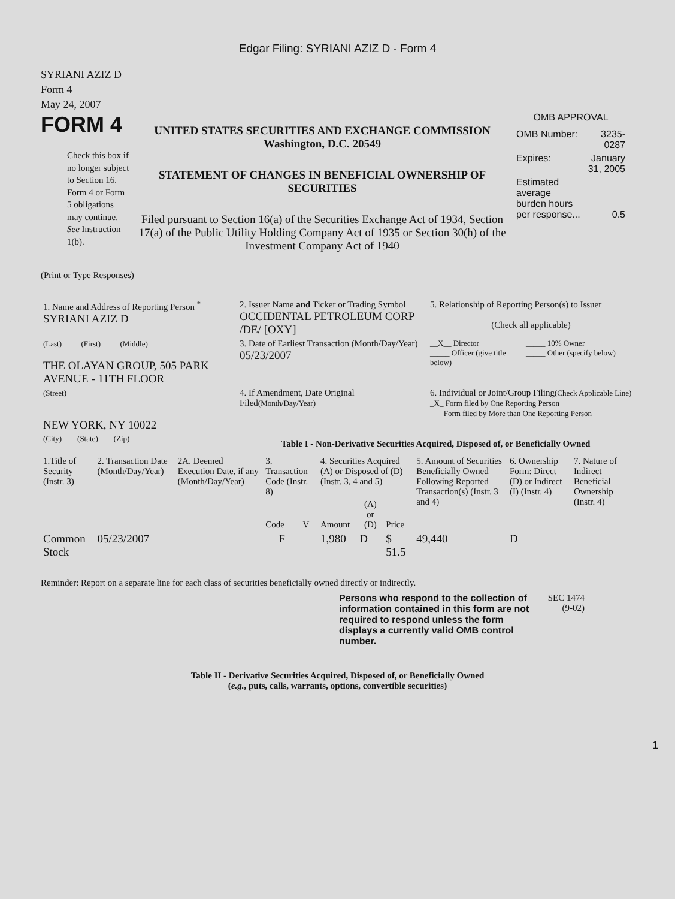Edgar Filing: SYRIANI AZIZ D - Form 4
SYRIANI AZIZ D
Form 4
May 24, 2007
FORM 4
Check this box if no longer subject to Section 16. Form 4 or Form 5 obligations may continue. See Instruction 1(b).
UNITED STATES SECURITIES AND EXCHANGE COMMISSION
Washington, D.C. 20549
STATEMENT OF CHANGES IN BENEFICIAL OWNERSHIP OF SECURITIES
Filed pursuant to Section 16(a) of the Securities Exchange Act of 1934, Section 17(a) of the Public Utility Holding Company Act of 1935 or Section 30(h) of the Investment Company Act of 1940
OMB APPROVAL
| OMB Number: | 3235-0287 |
| Expires: | January 31, 2005 |
| Estimated average burden hours per response... | 0.5 |
(Print or Type Responses)
| 1. Name and Address of Reporting Person <sup>*</sup> SYRIANI AZIZ D | 2. Issuer Name and Ticker or Trading Symbol OCCIDENTAL PETROLEUM CORP /DE/ [OXY] | 5. Relationship of Reporting Person(s) to Issuer (Check all applicable) |
| (Last) (First) (Middle) THE OLAYAN GROUP, 505 PARK AVENUE - 11TH FLOOR | 3. Date of Earliest Transaction (Month/Day/Year) 05/23/2007 | __X__ Director _____ Officer (give title below) _____ 10% Owner _____ Other (specify below) |
| (Street) NEW YORK, NY 10022 | 4. If Amendment, Date Original Filed (Month/Day/Year) | 6. Individual or Joint/Group Filing (Check Applicable Line) _X_ Form filed by One Reporting Person ___ Form filed by More than One Reporting Person |
| (City) (State) (Zip) | Table I - Non-Derivative Securities Acquired, Disposed of, or Beneficially Owned | |
| 1.Title of Security (Instr. 3) | 2. Transaction Date (Month/Day/Year) | 2A. Deemed Execution Date, if any (Month/Day/Year) | 3. Transaction Code (Instr. 8) | | 4. Securities Acquired (A) or Disposed of (D) (Instr. 3, 4 and 5) | | | 5. Amount of Securities Beneficially Owned Following Reported Transaction(s) (Instr. 3 and 4) | 6. Ownership Form: Direct (D) or Indirect (I) (Instr. 4) | 7. Nature of Indirect Beneficial Ownership (Instr. 4) |
| | | | Code | V | Amount | (A) or (D) | Price | | | |
| Common Stock | 05/23/2007 | | F | | 1,980 | D | $ 51.5 | 49,440 | D | |
Reminder: Report on a separate line for each class of securities beneficially owned directly or indirectly.
Persons who respond to the collection of information contained in this form are not required to respond unless the form displays a currently valid OMB control number.
SEC 1474 (9-02)
Table II - Derivative Securities Acquired, Disposed of, or Beneficially Owned
(e.g., puts, calls, warrants, options, convertible securities)
1